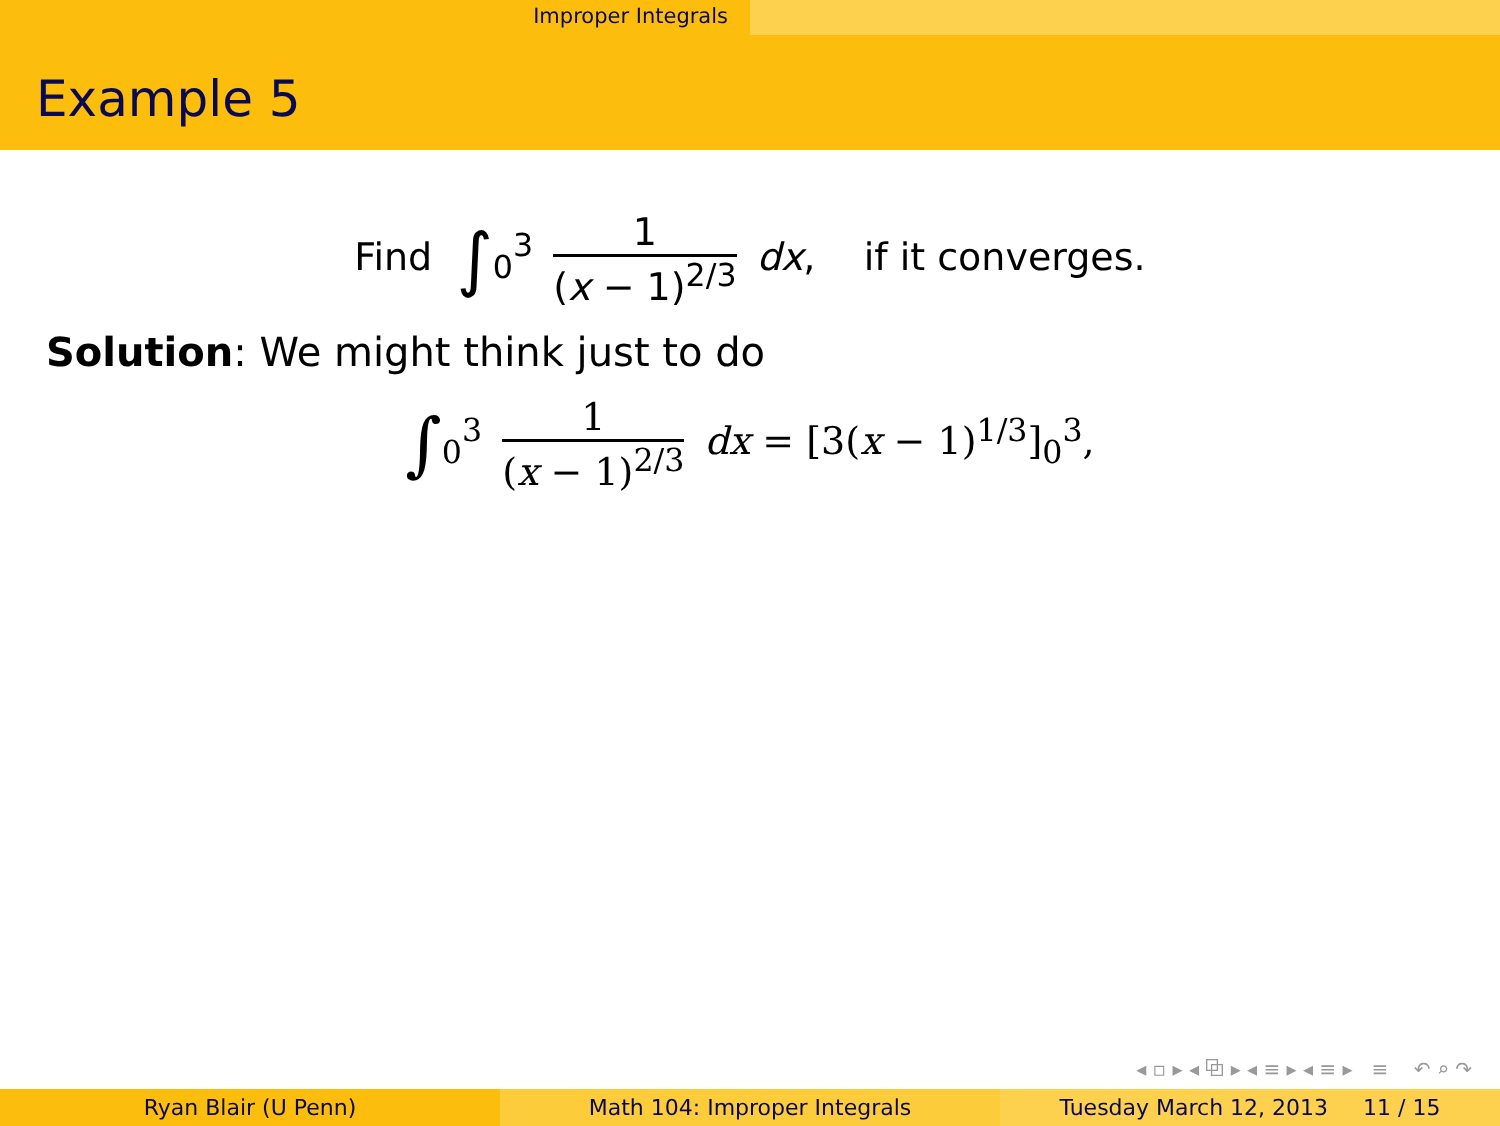Improper Integrals
Example 5
Find ∫<sub>0</sub><sup>3</sup> 1 (x − 1)<sup>2/3</sup> dx, if it converges.
Solution: We might think just to do
∫<sub>0</sub><sup>3</sup> 1 (x − 1)<sup>2/3</sup> dx = [3(x − 1)<sup>1/3</sup>]<sub>0</sub><sup>3</sup>,
◂ ▫ ▸ ◂ ⧉ ▸ ◂ ≡ ▸ ◂ ≡ ▸ ≡ ↶ ⌕ ↷
Ryan Blair (U Penn) Math 104: Improper Integrals Tuesday March 12, 2013 11 / 15